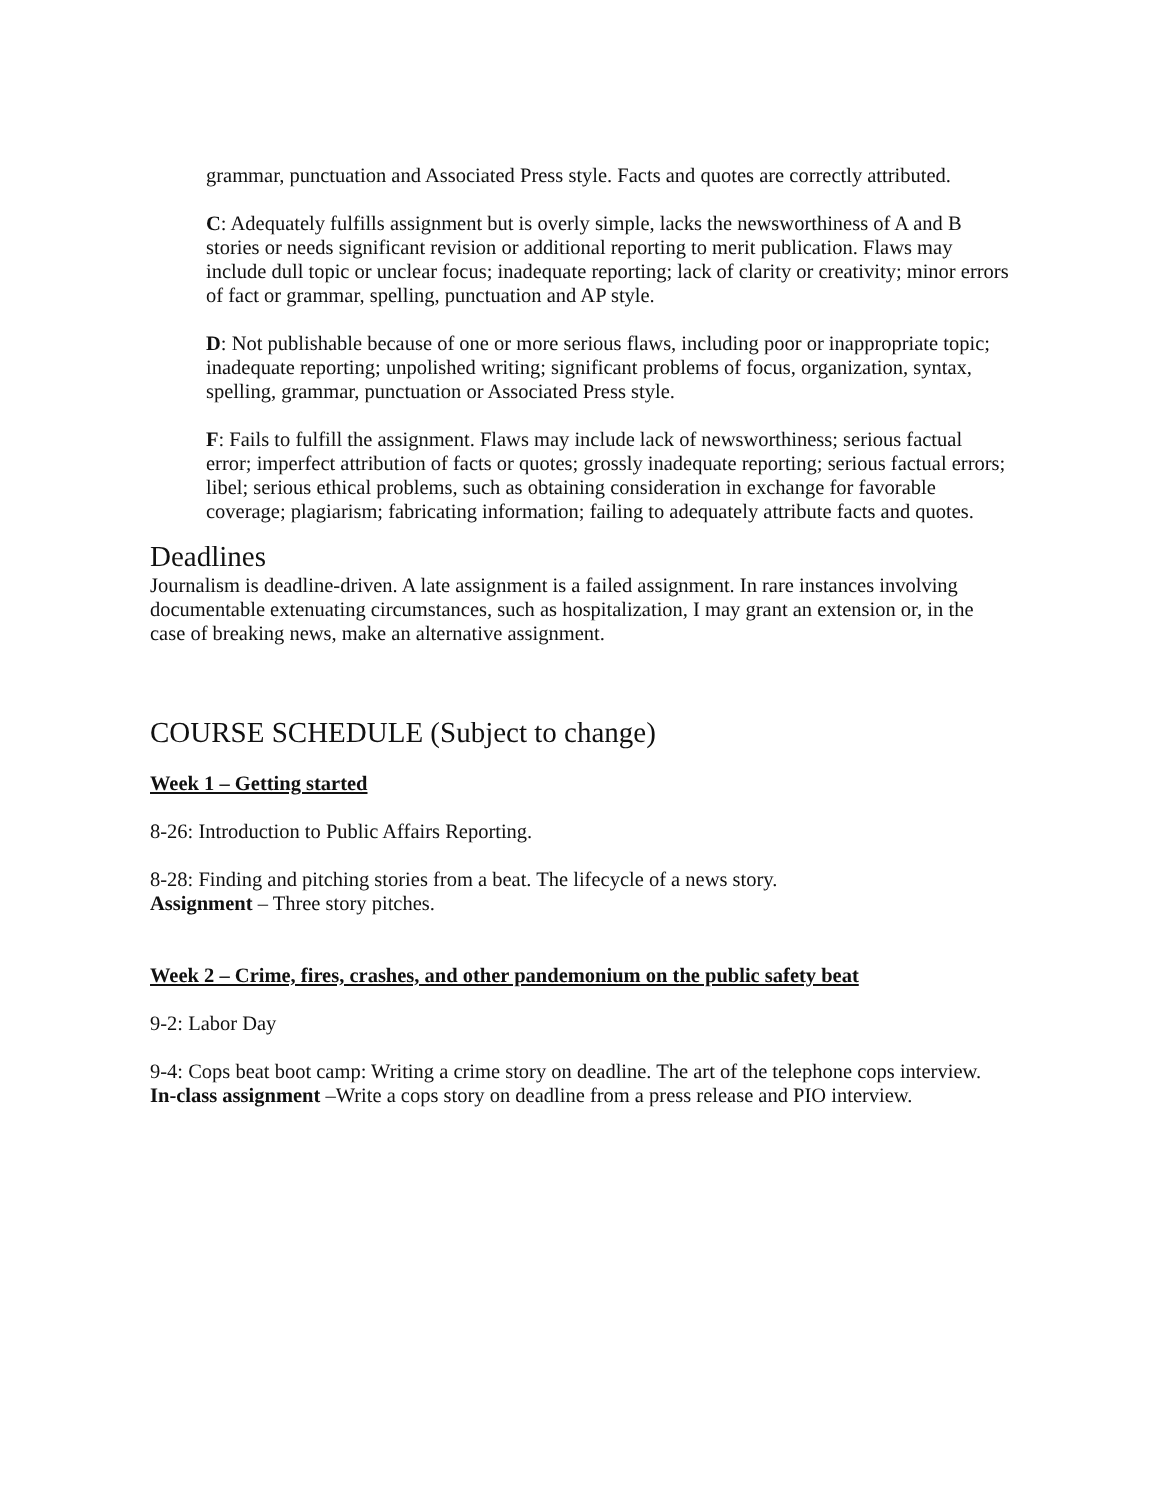grammar, punctuation and Associated Press style. Facts and quotes are correctly attributed.
C: Adequately fulfills assignment but is overly simple, lacks the newsworthiness of A and B stories or needs significant revision or additional reporting to merit publication. Flaws may include dull topic or unclear focus; inadequate reporting; lack of clarity or creativity; minor errors of fact or grammar, spelling, punctuation and AP style.
D: Not publishable because of one or more serious flaws, including poor or inappropriate topic; inadequate reporting; unpolished writing; significant problems of focus, organization, syntax, spelling, grammar, punctuation or Associated Press style.
F: Fails to fulfill the assignment. Flaws may include lack of newsworthiness; serious factual error; imperfect attribution of facts or quotes; grossly inadequate reporting; serious factual errors; libel; serious ethical problems, such as obtaining consideration in exchange for favorable coverage; plagiarism; fabricating information; failing to adequately attribute facts and quotes.
Deadlines
Journalism is deadline-driven. A late assignment is a failed assignment. In rare instances involving documentable extenuating circumstances, such as hospitalization, I may grant an extension or, in the case of breaking news, make an alternative assignment.
COURSE SCHEDULE (Subject to change)
Week 1 – Getting started
8-26: Introduction to Public Affairs Reporting.
8-28: Finding and pitching stories from a beat. The lifecycle of a news story.
Assignment – Three story pitches.
Week 2 – Crime, fires, crashes, and other pandemonium on the public safety beat
9-2: Labor Day
9-4: Cops beat boot camp: Writing a crime story on deadline. The art of the telephone cops interview.
In-class assignment –Write a cops story on deadline from a press release and PIO interview.